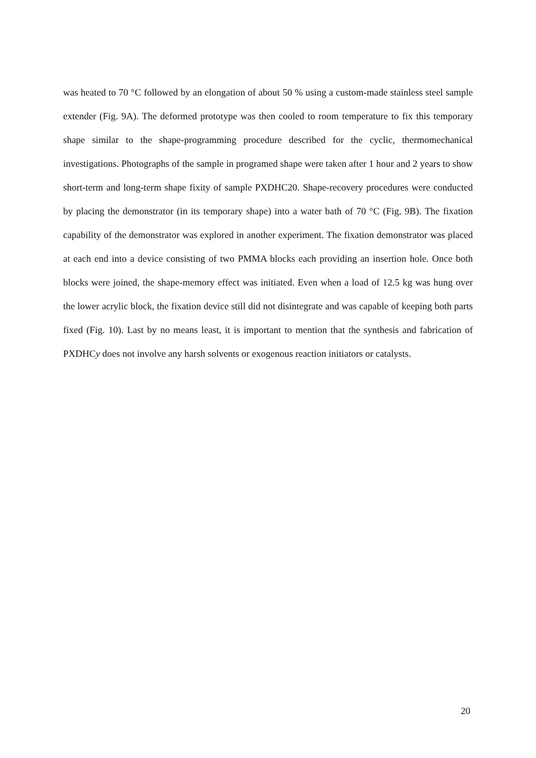was heated to 70 °C followed by an elongation of about 50 % using a custom-made stainless steel sample extender (Fig. 9A). The deformed prototype was then cooled to room temperature to fix this temporary shape similar to the shape-programming procedure described for the cyclic, thermomechanical investigations. Photographs of the sample in programed shape were taken after 1 hour and 2 years to show short-term and long-term shape fixity of sample PXDHC20. Shape-recovery procedures were conducted by placing the demonstrator (in its temporary shape) into a water bath of 70 °C (Fig. 9B). The fixation capability of the demonstrator was explored in another experiment. The fixation demonstrator was placed at each end into a device consisting of two PMMA blocks each providing an insertion hole. Once both blocks were joined, the shape-memory effect was initiated. Even when a load of 12.5 kg was hung over the lower acrylic block, the fixation device still did not disintegrate and was capable of keeping both parts fixed (Fig. 10). Last by no means least, it is important to mention that the synthesis and fabrication of PXDHCy does not involve any harsh solvents or exogenous reaction initiators or catalysts.
20